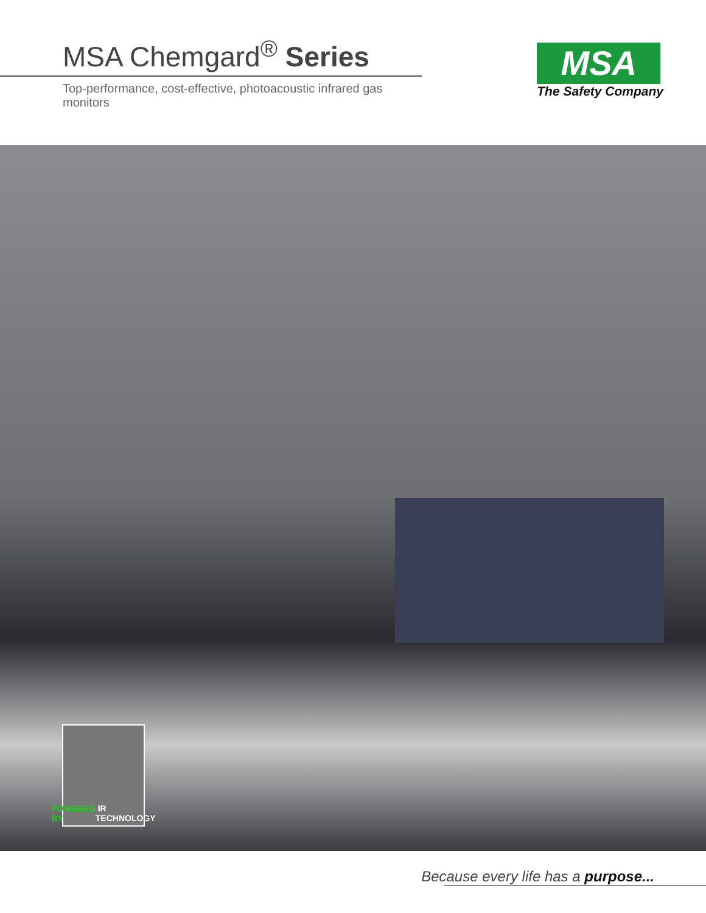MSA Chemgard<sup>®</sup> Series
Top-performance, cost-effective, photoacoustic infrared gas monitors
MSA
The Safety Company
POWERED BY IR TECHNOLOGY
Because every life has a purpose...